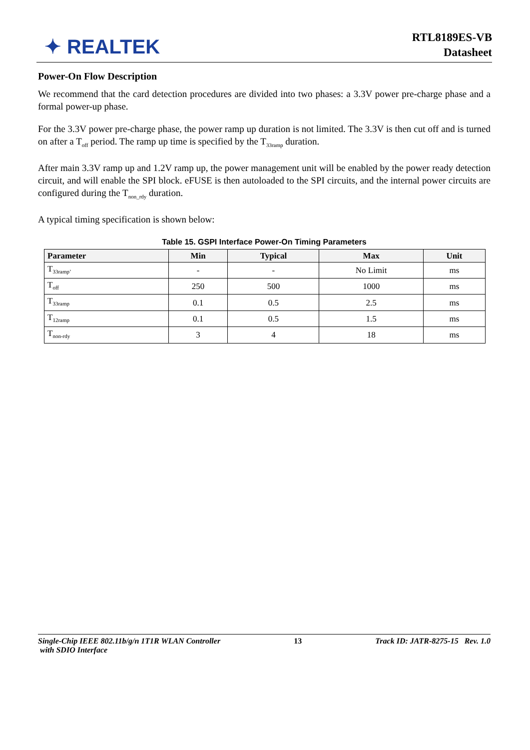✦ REALTEK
RTL8189ES-VB
Datasheet
Power-On Flow Description
We recommend that the card detection procedures are divided into two phases: a 3.3V power pre-charge phase and a formal power-up phase.
For the 3.3V power pre-charge phase, the power ramp up duration is not limited. The 3.3V is then cut off and is turned on after a T<sub>off</sub> period. The ramp up time is specified by the T<sub>33ramp</sub> duration.
After main 3.3V ramp up and 1.2V ramp up, the power management unit will be enabled by the power ready detection circuit, and will enable the SPI block. eFUSE is then autoloaded to the SPI circuits, and the internal power circuits are configured during the T<sub>non_rdy</sub> duration.
A typical timing specification is shown below:
Table 15. GSPI Interface Power-On Timing Parameters
| Parameter | Min | Typical | Max | Unit |
| --- | --- | --- | --- | --- |
| T<sub>33ramp’</sub> | - | - | No Limit | ms |
| T<sub>off</sub> | 250 | 500 | 1000 | ms |
| T<sub>33ramp</sub> | 0.1 | 0.5 | 2.5 | ms |
| T<sub>12ramp</sub> | 0.1 | 0.5 | 1.5 | ms |
| T<sub>non-rdy</sub> | 3 | 4 | 18 | ms |
Single-Chip IEEE 802.11b/g/n 1T1R WLAN Controller
with SDIO Interface
13 Track ID: JATR-8275-15 Rev. 1.0